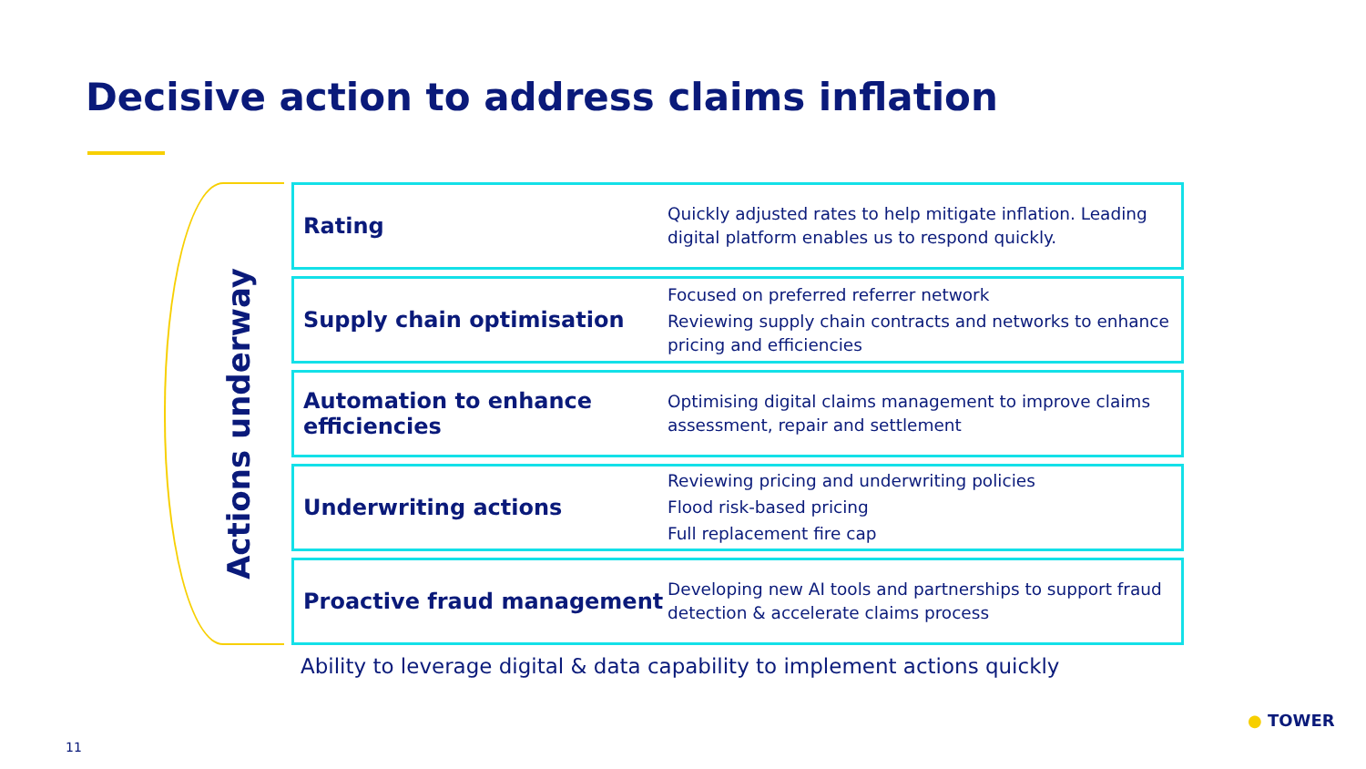Decisive action to address claims inflation
Actions underway
Rating
Quickly adjusted rates to help mitigate inflation. Leading digital platform enables us to respond quickly.
Supply chain optimisation
Focused on preferred referrer network
Reviewing supply chain contracts and networks to enhance pricing and efficiencies
Automation to enhance efficiencies
Optimising digital claims management to improve claims assessment, repair and settlement
Underwriting actions
Reviewing pricing and underwriting policies
Flood risk-based pricing
Full replacement fire cap
Proactive fraud management
Developing new AI tools and partnerships to support fraud detection & accelerate claims process
Ability to leverage digital & data capability to implement actions quickly
11
● TOWER